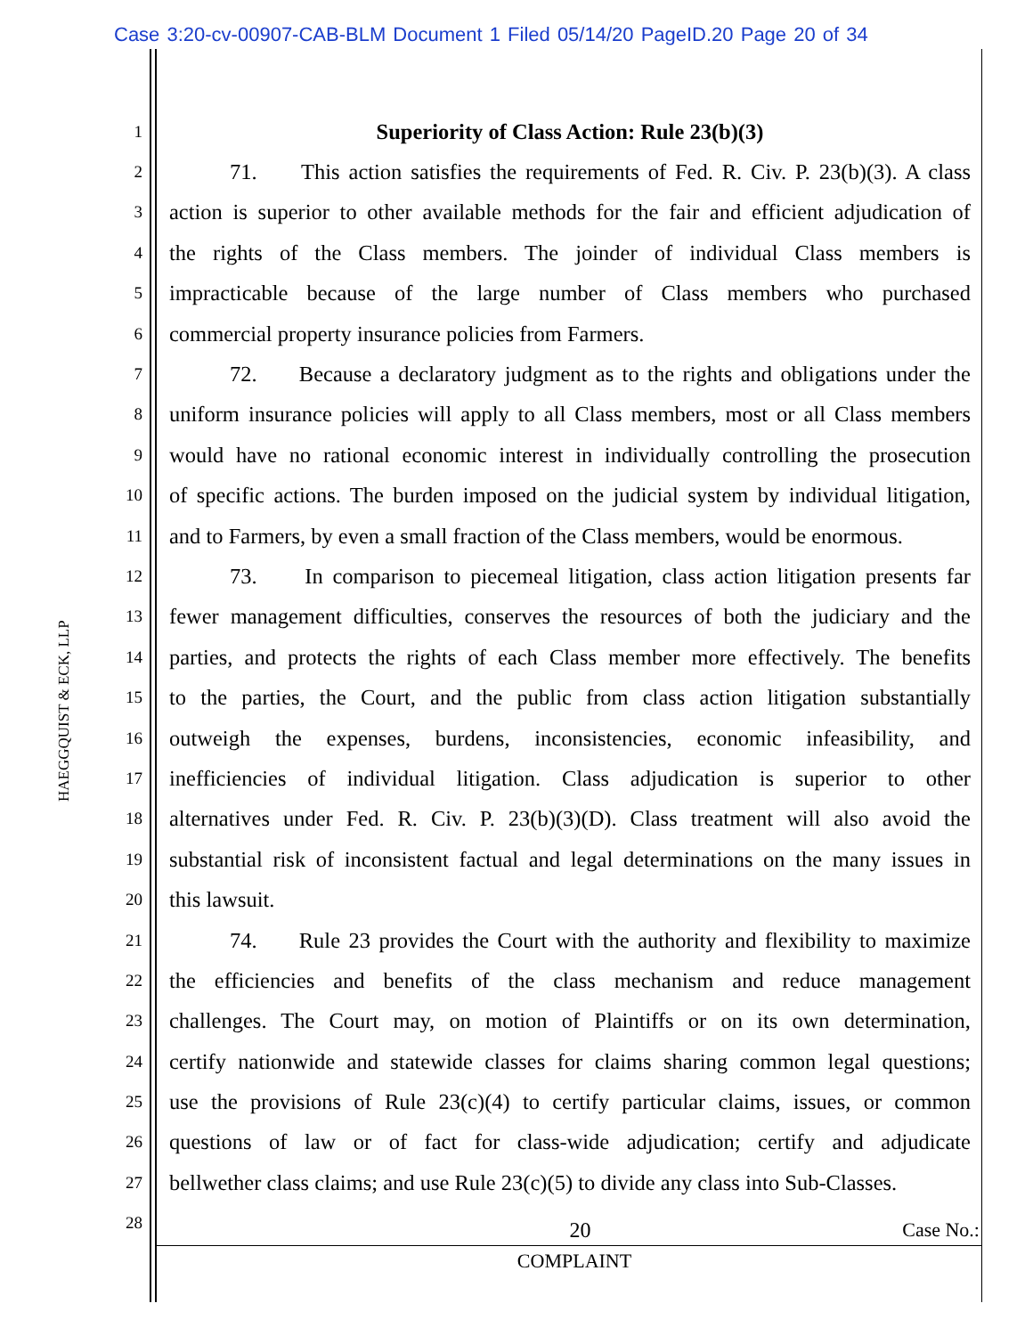Case 3:20-cv-00907-CAB-BLM Document 1 Filed 05/14/20 PageID.20 Page 20 of 34
HAEGGQUIST & ECK, LLP
1 Superiority of Class Action: Rule 23(b)(3)
2 71. This action satisfies the requirements of Fed. R. Civ. P. 23(b)(3). A class
3 action is superior to other available methods for the fair and efficient adjudication of
4 the rights of the Class members. The joinder of individual Class members is
5 impracticable because of the large number of Class members who purchased
6 commercial property insurance policies from Farmers.
7 72. Because a declaratory judgment as to the rights and obligations under the
8 uniform insurance policies will apply to all Class members, most or all Class members
9 would have no rational economic interest in individually controlling the prosecution
10 of specific actions. The burden imposed on the judicial system by individual litigation,
11 and to Farmers, by even a small fraction of the Class members, would be enormous.
12 73. In comparison to piecemeal litigation, class action litigation presents far
13 fewer management difficulties, conserves the resources of both the judiciary and the
14 parties, and protects the rights of each Class member more effectively. The benefits
15 to the parties, the Court, and the public from class action litigation substantially
16 outweigh the expenses, burdens, inconsistencies, economic infeasibility, and
17 inefficiencies of individual litigation. Class adjudication is superior to other
18 alternatives under Fed. R. Civ. P. 23(b)(3)(D). Class treatment will also avoid the
19 substantial risk of inconsistent factual and legal determinations on the many issues in
20 this lawsuit.
21 74. Rule 23 provides the Court with the authority and flexibility to maximize
22 the efficiencies and benefits of the class mechanism and reduce management
23 challenges. The Court may, on motion of Plaintiffs or on its own determination,
24 certify nationwide and statewide classes for claims sharing common legal questions;
25 use the provisions of Rule 23(c)(4) to certify particular claims, issues, or common
26 questions of law or of fact for class-wide adjudication; certify and adjudicate
27 bellwether class claims; and use Rule 23(c)(5) to divide any class into Sub-Classes.
28
20 Case No.:
COMPLAINT